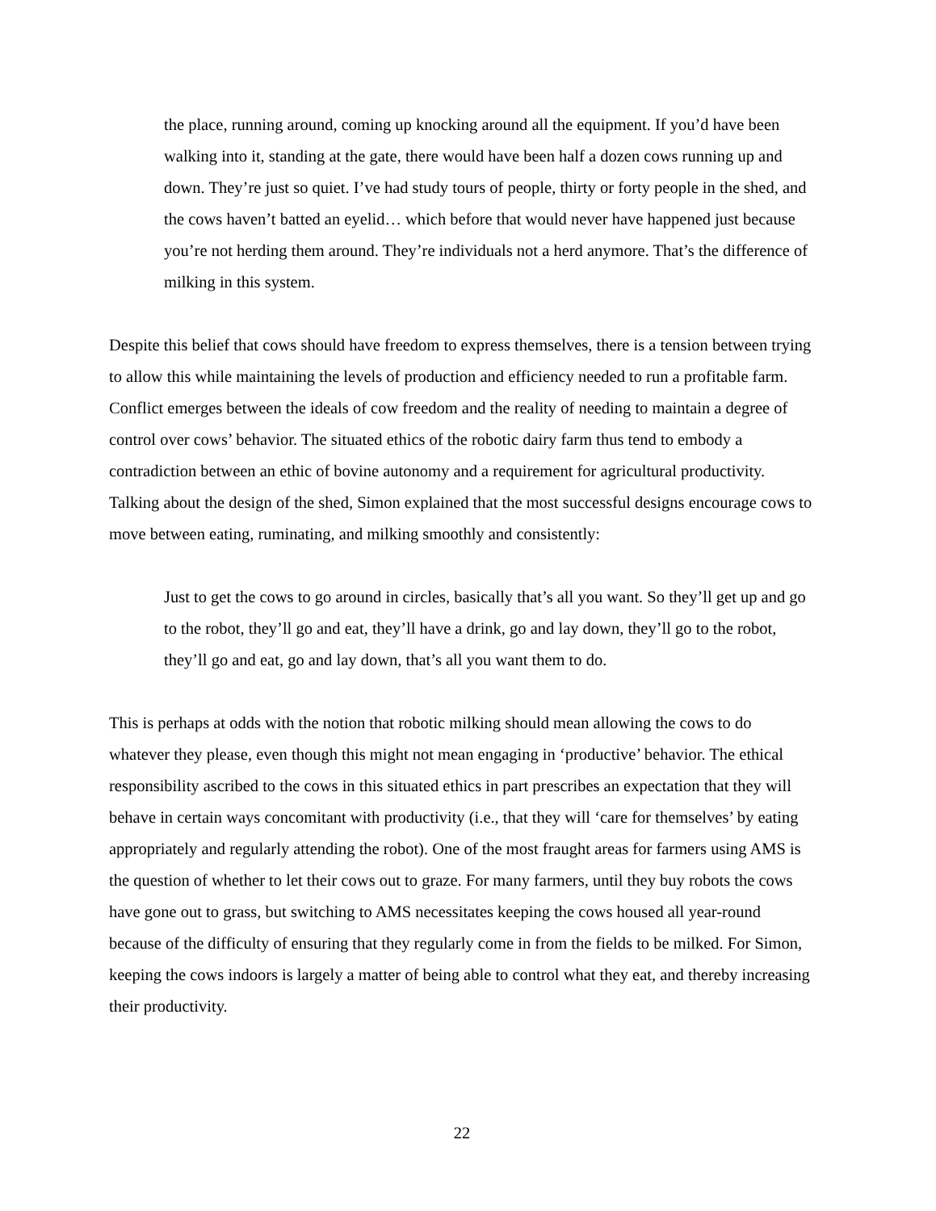the place, running around, coming up knocking around all the equipment. If you’d have been walking into it, standing at the gate, there would have been half a dozen cows running up and down. They’re just so quiet. I’ve had study tours of people, thirty or forty people in the shed, and the cows haven’t batted an eyelid… which before that would never have happened just because you’re not herding them around. They’re individuals not a herd anymore. That’s the difference of milking in this system.
Despite this belief that cows should have freedom to express themselves, there is a tension between trying to allow this while maintaining the levels of production and efficiency needed to run a profitable farm. Conflict emerges between the ideals of cow freedom and the reality of needing to maintain a degree of control over cows’ behavior. The situated ethics of the robotic dairy farm thus tend to embody a contradiction between an ethic of bovine autonomy and a requirement for agricultural productivity. Talking about the design of the shed, Simon explained that the most successful designs encourage cows to move between eating, ruminating, and milking smoothly and consistently:
Just to get the cows to go around in circles, basically that’s all you want. So they’ll get up and go to the robot, they’ll go and eat, they’ll have a drink, go and lay down, they’ll go to the robot, they’ll go and eat, go and lay down, that’s all you want them to do.
This is perhaps at odds with the notion that robotic milking should mean allowing the cows to do whatever they please, even though this might not mean engaging in ‘productive’ behavior. The ethical responsibility ascribed to the cows in this situated ethics in part prescribes an expectation that they will behave in certain ways concomitant with productivity (i.e., that they will ‘care for themselves’ by eating appropriately and regularly attending the robot). One of the most fraught areas for farmers using AMS is the question of whether to let their cows out to graze. For many farmers, until they buy robots the cows have gone out to grass, but switching to AMS necessitates keeping the cows housed all year-round because of the difficulty of ensuring that they regularly come in from the fields to be milked. For Simon, keeping the cows indoors is largely a matter of being able to control what they eat, and thereby increasing their productivity.
22